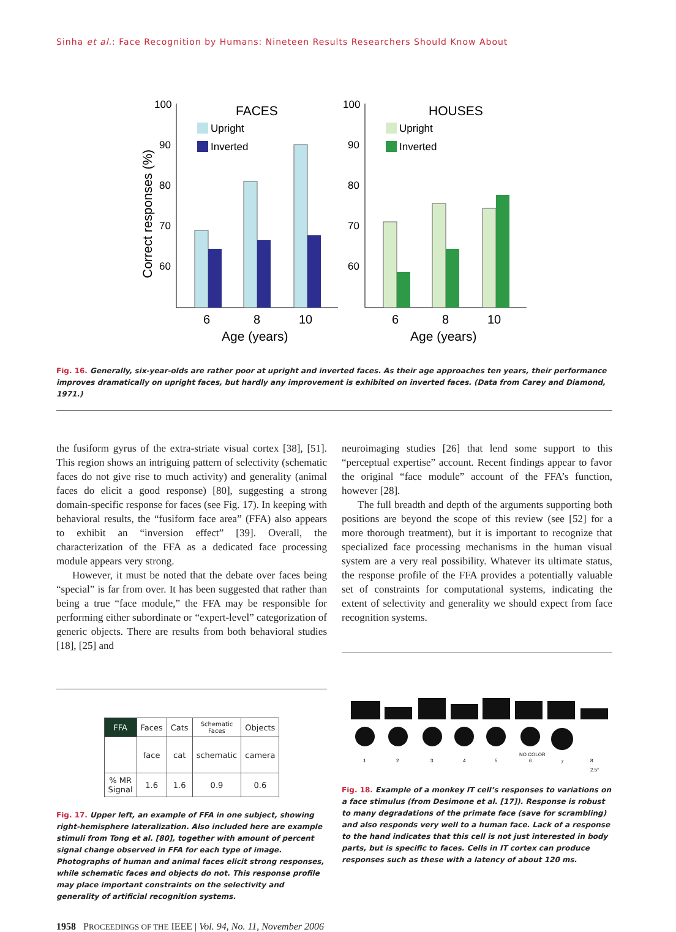Sinha et al.: Face Recognition by Humans: Nineteen Results Researchers Should Know About
.
Correct responses (%)
100
90
80
70
60
FACES
Upright
Inverted
6
8
10
Age (years)
100
90
80
70
60
HOUSES
Upright
Inverted
6
8
10
Age (years)
Fig. 16. Generally, six-year-olds are rather poor at upright and inverted faces. As their age approaches ten years, their performance improves dramatically on upright faces, but hardly any improvement is exhibited on inverted faces. (Data from Carey and Diamond, 1971.)
the fusiform gyrus of the extra-striate visual cortex [38], [51]. This region shows an intriguing pattern of selectivity (schematic faces do not give rise to much activity) and generality (animal faces do elicit a good response) [80], suggesting a strong domain-specific response for faces (see Fig. 17). In keeping with behavioral results, the “fusiform face area” (FFA) also appears to exhibit an “inversion effect” [39]. Overall, the characterization of the FFA as a dedicated face processing module appears very strong.
However, it must be noted that the debate over faces being “special” is far from over. It has been suggested that rather than being a true “face module,” the FFA may be responsible for performing either subordinate or “expert-level” categorization of generic objects. There are results from both behavioral studies [18], [25] and
neuroimaging studies [26] that lend some support to this “perceptual expertise” account. Recent findings appear to favor the original “face module” account of the FFA’s function, however [28].
The full breadth and depth of the arguments supporting both positions are beyond the scope of this review (see [52] for a more thorough treatment), but it is important to recognize that specialized face processing mechanisms in the human visual system are a very real possibility. Whatever its ultimate status, the response profile of the FFA provides a potentially valuable set of constraints for computational systems, indicating the extent of selectivity and generality we should expect from face recognition systems.
| FFA | Faces | Cats | Schematic Faces | Objects |
| | face | cat | schematic | camera |
| % MR Signal | 1.6 | 1.6 | 0.9 | 0.6 |
Fig. 17. Upper left, an example of FFA in one subject, showing right-hemisphere lateralization. Also included here are example stimuli from Tong et al. [80], together with amount of percent signal change observed in FFA for each type of image. Photographs of human and animal faces elicit strong responses, while schematic faces and objects do not. This response profile may place important constraints on the selectivity and generality of artificial recognition systems.
1
2
3
4
5
NO COLOR
6
7
8
2.5°
Fig. 18. Example of a monkey IT cell’s responses to variations on a face stimulus (from Desimone et al. [17]). Response is robust to many degradations of the primate face (save for scrambling) and also responds very well to a human face. Lack of a response to the hand indicates that this cell is not just interested in body parts, but is specific to faces. Cells in IT cortex can produce responses such as these with a latency of about 120 ms.
1958 PROCEEDINGS OF THE IEEE | Vol. 94, No. 11, November 2006